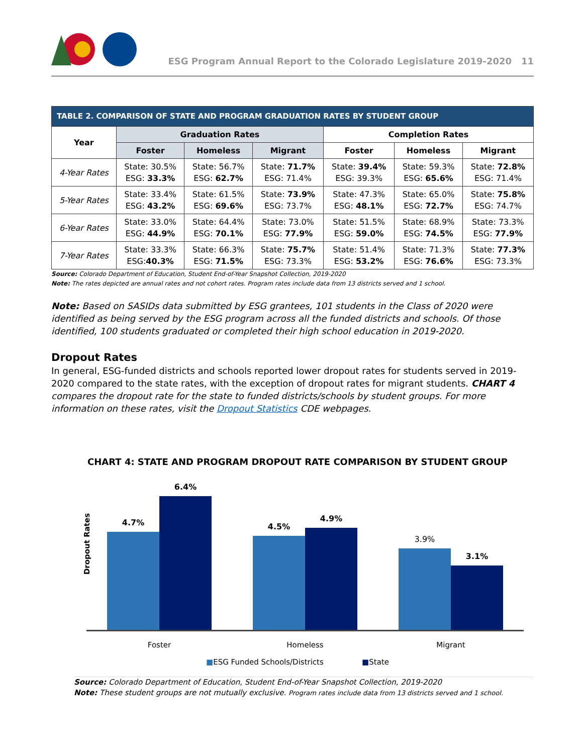ESG Program Annual Report to the Colorado Legislature 2019-2020 11
| TABLE 2. COMPARISON OF STATE AND PROGRAM GRADUATION RATES BY STUDENT GROUP | | | | | | |
| Year | Graduation Rates | | | Completion Rates | | |
| | Foster | Homeless | Migrant | Foster | Homeless | Migrant |
| 4-Year Rates | State: 30.5% ESG: 33.3% | State: 56.7% ESG: 62.7% | State: 71.7% ESG: 71.4% | State: 39.4% ESG: 39.3% | State: 59.3% ESG: 65.6% | State: 72.8% ESG: 71.4% |
| 5-Year Rates | State: 33.4% ESG: 43.2% | State: 61.5% ESG: 69.6% | State: 73.9% ESG: 73.7% | State: 47.3% ESG: 48.1% | State: 65.0% ESG: 72.7% | State: 75.8% ESG: 74.7% |
| 6-Year Rates | State: 33.0% ESG: 44.9% | State: 64.4% ESG: 70.1% | State: 73.0% ESG: 77.9% | State: 51.5% ESG: 59.0% | State: 68.9% ESG: 74.5% | State: 73.3% ESG: 77.9% |
| 7-Year Rates | State: 33.3% ESG: 40.3% | State: 66.3% ESG: 71.5% | State: 75.7% ESG: 73.3% | State: 51.4% ESG: 53.2% | State: 71.3% ESG: 76.6% | State: 77.3% ESG: 73.3% |
Source: Colorado Department of Education, Student End-of-Year Snapshot Collection, 2019-2020
Note: The rates depicted are annual rates and not cohort rates. Program rates include data from 13 districts served and 1 school.
Note: Based on SASIDs data submitted by ESG grantees, 101 students in the Class of 2020 were identified as being served by the ESG program across all the funded districts and schools. Of those identified, 100 students graduated or completed their high school education in 2019-2020.
Dropout Rates
In general, ESG-funded districts and schools reported lower dropout rates for students served in 2019-2020 compared to the state rates, with the exception of dropout rates for migrant students. CHART 4 compares the dropout rate for the state to funded districts/schools by student groups. For more information on these rates, visit the Dropout Statistics CDE webpages.
CHART 4: STATE AND PROGRAM DROPOUT RATE COMPARISON BY STUDENT GROUP
Dropout Rates
4.7%
6.4%
4.5%
4.9%
3.9%
3.1%
Foster Homeless Migrant
■ESG Funded Schools/Districts ■State
Source: Colorado Department of Education, Student End-of-Year Snapshot Collection, 2019-2020
Note: These student groups are not mutually exclusive. Program rates include data from 13 districts served and 1 school.